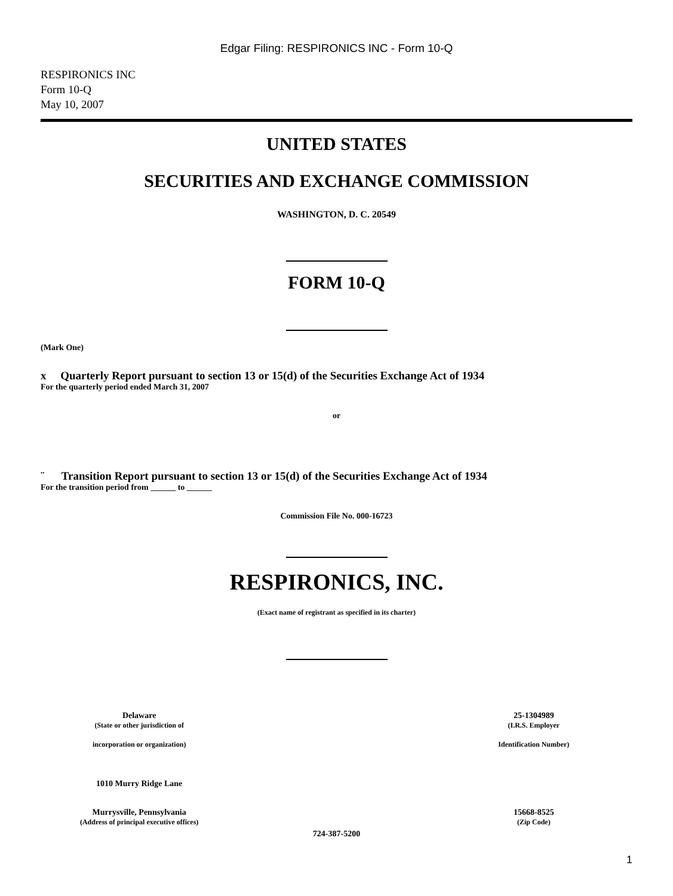Edgar Filing: RESPIRONICS INC - Form 10-Q
RESPIRONICS INC
Form 10-Q
May 10, 2007
UNITED STATES
SECURITIES AND EXCHANGE COMMISSION
WASHINGTON, D. C. 20549
FORM 10-Q
(Mark One)
x Quarterly Report pursuant to section 13 or 15(d) of the Securities Exchange Act of 1934
For the quarterly period ended March 31, 2007
or
¨ Transition Report pursuant to section 13 or 15(d) of the Securities Exchange Act of 1934
For the transition period from ______ to ______
Commission File No. 000-16723
RESPIRONICS, INC.
(Exact name of registrant as specified in its charter)
Delaware
(State or other jurisdiction of
incorporation or organization)
25-1304989
(I.R.S. Employer
Identification Number)
1010 Murry Ridge Lane
Murrysville, Pennsylvania
(Address of principal executive offices)
15668-8525
(Zip Code)
724-387-5200
1